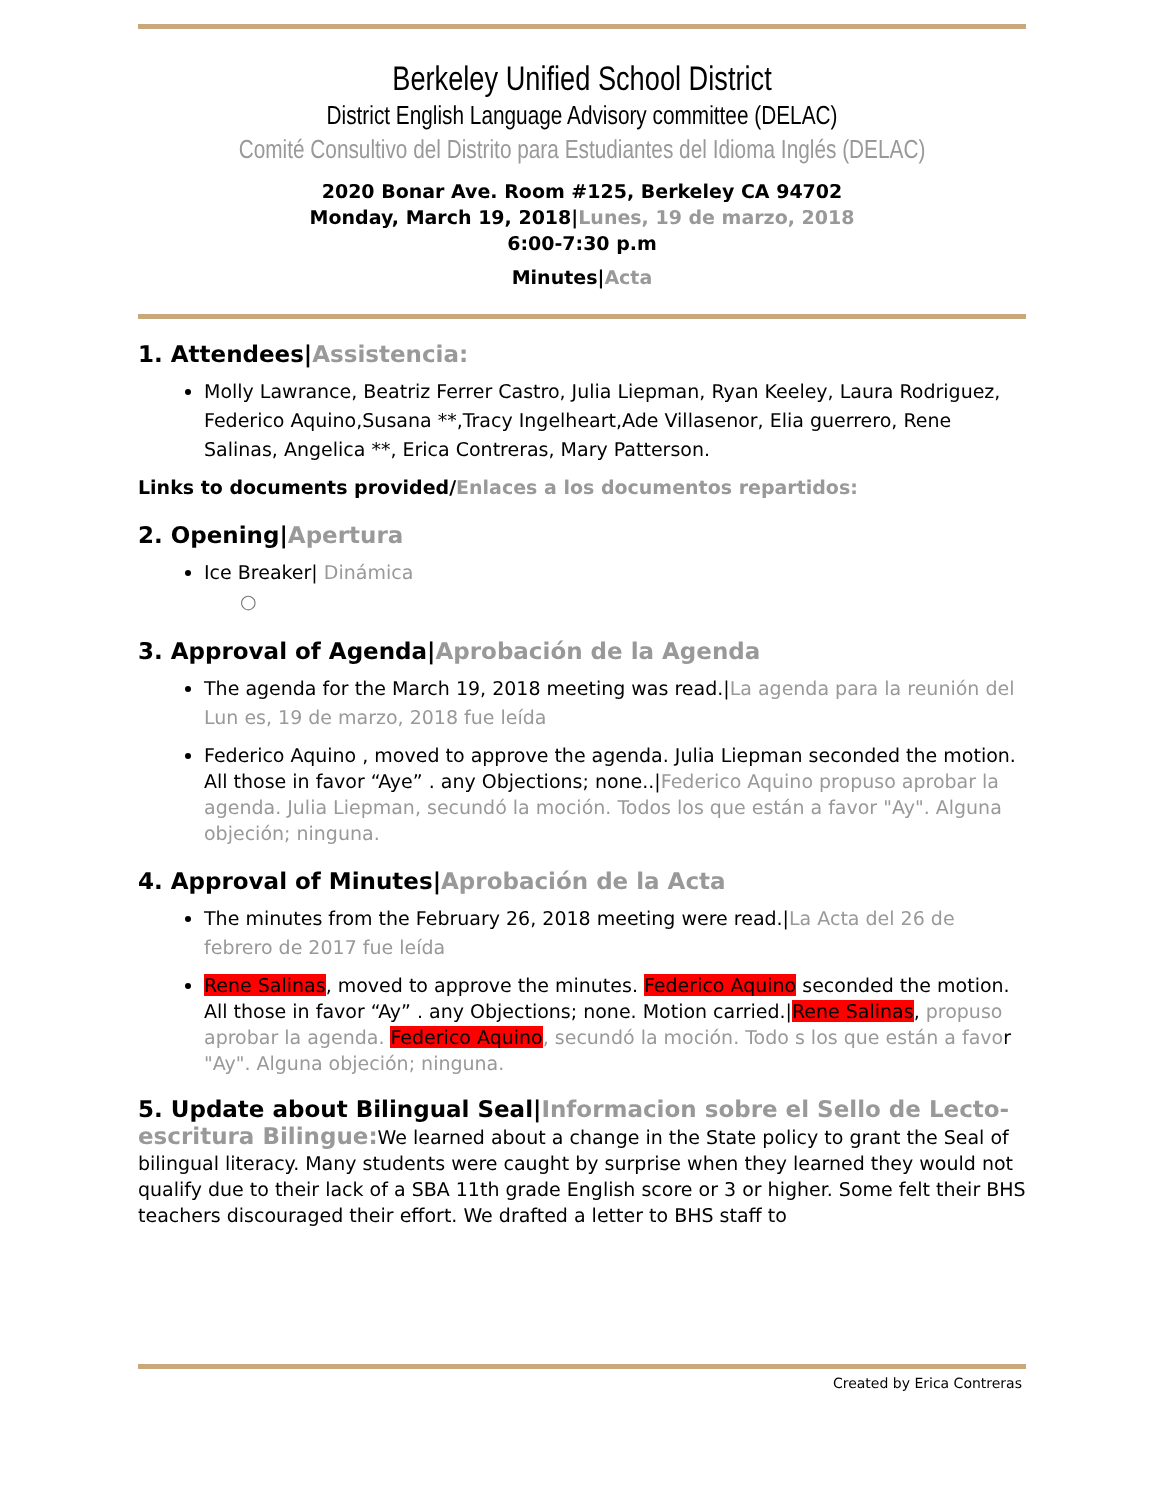Berkeley Unified School District
District English Language Advisory committee (DELAC)
Comité Consultivo del Distrito para Estudiantes del Idioma Inglés (DELAC)
2020 Bonar Ave. Room #125, Berkeley CA 94702
Monday, March 19, 2018|Lunes, 19 de marzo, 2018
6:00-7:30 p.m
Minutes|Acta
1. Attendees|Assistencia:
Molly Lawrance, Beatriz Ferrer Castro, Julia Liepman, Ryan Keeley, Laura Rodriguez, Federico Aquino,Susana **,Tracy Ingelheart,Ade Villasenor, Elia guerrero, Rene Salinas, Angelica **, Erica Contreras, Mary Patterson.
Links to documents provided/Enlaces a los documentos repartidos:
2. Opening|Apertura
Ice Breaker| Dinámica
○
3. Approval of Agenda|Aprobación de la Agenda
The agenda for the March 19, 2018 meeting was read.|La agenda para la reunión del Lun es, 19 de marzo, 2018 fue leída
Federico Aquino , moved to approve the agenda. Julia Liepman seconded the motion. All those in favor “Aye” . any Objections; none..|Federico Aquino propuso aprobar la agenda. Julia Liepman, secundó la moción. Todos los que están a favor "Ay". Alguna objeción; ninguna.
4. Approval of Minutes|Aprobación de la Acta
The minutes from the February 26, 2018 meeting were read.|La Acta del 26 de febrero de 2017 fue leída
Rene Salinas, moved to approve the minutes. Federico Aquino seconded the motion. All those in favor “Ay” . any Objections; none. Motion carried.|Rene Salinas, propuso aprobar la agenda. Federico Aquino, secundó la moción. Todo s los que están a favor "Ay". Alguna objeción; ninguna.
5. Update about Bilingual Seal|Informacion sobre el Sello de Lecto-escritura Bilingue: We learned about a change in the State policy to grant the Seal of bilingual literacy. Many students were caught by surprise when they learned they would not qualify due to their lack of a SBA 11th grade English score or 3 or higher. Some felt their BHS teachers discouraged their effort. We drafted a letter to BHS staff to
Created by Erica Contreras